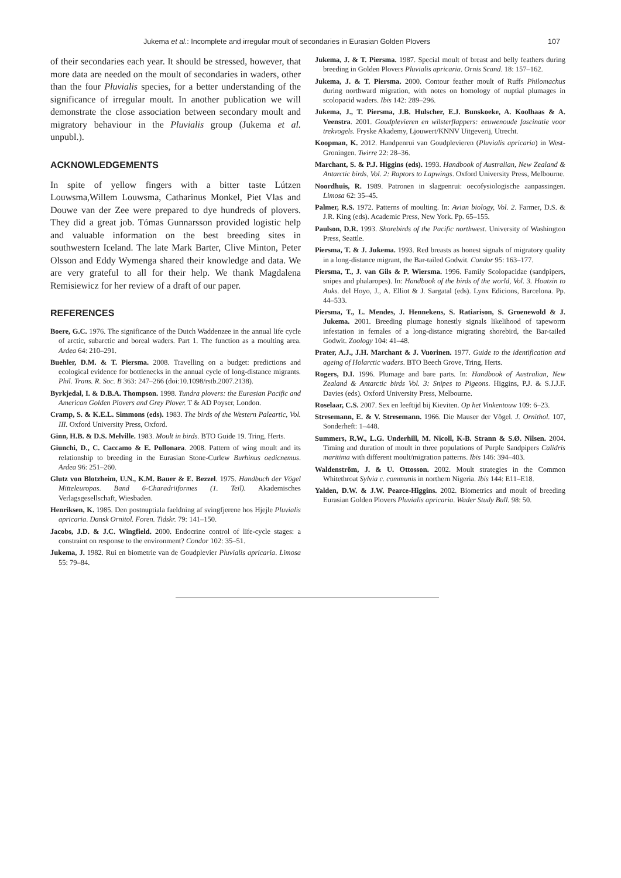Jukema et al.: Incomplete and irregular moult of secondaries in Eurasian Golden Plovers 107
of their secondaries each year. It should be stressed, however, that more data are needed on the moult of secondaries in waders, other than the four Pluvialis species, for a better understanding of the significance of irregular moult. In another publication we will demonstrate the close association between secondary moult and migratory behaviour in the Pluvialis group (Jukema et al. unpubl.).
ACKNOWLEDGEMENTS
In spite of yellow fingers with a bitter taste Lútzen Louwsma,Willem Louwsma, Catharinus Monkel, Piet Vlas and Douwe van der Zee were prepared to dye hundreds of plovers. They did a great job. Tómas Gunnarsson provided logistic help and valuable information on the best breeding sites in southwestern Iceland. The late Mark Barter, Clive Minton, Peter Olsson and Eddy Wymenga shared their knowledge and data. We are very grateful to all for their help. We thank Magdalena Remisiewicz for her review of a draft of our paper.
REFERENCES
Boere, G.C. 1976. The significance of the Dutch Waddenzee in the annual life cycle of arctic, subarctic and boreal waders. Part 1. The function as a moulting area. Ardea 64: 210–291.
Buehler, D.M. & T. Piersma. 2008. Travelling on a budget: predictions and ecological evidence for bottlenecks in the annual cycle of long-distance migrants. Phil. Trans. R. Soc. B 363: 247–266 (doi:10.1098/rstb.2007.2138).
Byrkjedal, I. & D.B.A. Thompson. 1998. Tundra plovers: the Eurasian Pacific and American Golden Plovers and Grey Plover. T & AD Poyser, London.
Cramp, S. & K.E.L. Simmons (eds). 1983. The birds of the Western Paleartic, Vol. III. Oxford University Press, Oxford.
Ginn, H.B. & D.S. Melville. 1983. Moult in birds. BTO Guide 19. Tring, Herts.
Giunchi, D., C. Caccamo & E. Pollonara. 2008. Pattern of wing moult and its relationship to breeding in the Eurasian Stone-Curlew Burhinus oedicnemus. Ardea 96: 251–260.
Glutz von Blotzheim, U.N., K.M. Bauer & E. Bezzel. 1975. Handbuch der Vögel Mitteleuropas. Band 6-Charadriiformes (1. Teil). Akademisches Verlagsgesellschaft, Wiesbaden.
Henriksen, K. 1985. Den postnuptiala faeldning af svingfjerene hos Hjejle Pluvialis apricaria. Dansk Ornitol. Foren. Tidskr. 79: 141–150.
Jacobs, J.D. & J.C. Wingfield. 2000. Endocrine control of life-cycle stages: a constraint on response to the environment? Condor 102: 35–51.
Jukema, J. 1982. Rui en biometrie van de Goudplevier Pluvialis apricaria. Limosa 55: 79–84.
Jukema, J. & T. Piersma. 1987. Special moult of breast and belly feathers during breeding in Golden Plovers Pluvialis apricaria. Ornis Scand. 18: 157–162.
Jukema, J. & T. Piersma. 2000. Contour feather moult of Ruffs Philomachus during northward migration, with notes on homology of nuptial plumages in scolopacid waders. Ibis 142: 289–296.
Jukema, J., T. Piersma, J.B. Hulscher, E.J. Bunskoeke, A. Koolhaas & A. Veenstra. 2001. Goudplevieren en wilsterflappers: eeuwenoude fascinatie voor trekvogels. Fryske Akademy, Ljouwert/KNNV Uitgeverij, Utrecht.
Koopman, K. 2012. Handpenrui van Goudplevieren (Pluvialis apricaria) in West-Groningen. Twirre 22: 28–36.
Marchant, S. & P.J. Higgins (eds). 1993. Handbook of Australian, New Zealand & Antarctic birds, Vol. 2: Raptors to Lapwings. Oxford University Press, Melbourne.
Noordhuis, R. 1989. Patronen in slagpenrui: oecofysiologische aanpassingen. Limosa 62: 35–45.
Palmer, R.S. 1972. Patterns of moulting. In: Avian biology, Vol. 2. Farmer, D.S. & J.R. King (eds). Academic Press, New York. Pp. 65–155.
Paulson, D.R. 1993. Shorebirds of the Pacific northwest. University of Washington Press, Seattle.
Piersma, T. & J. Jukema. 1993. Red breasts as honest signals of migratory quality in a long-distance migrant, the Bar-tailed Godwit. Condor 95: 163–177.
Piersma, T., J. van Gils & P. Wiersma. 1996. Family Scolopacidae (sandpipers, snipes and phalaropes). In: Handbook of the birds of the world, Vol. 3. Hoatzin to Auks. del Hoyo, J., A. Elliot & J. Sargatal (eds). Lynx Edicions, Barcelona. Pp. 44–533.
Piersma, T., L. Mendes, J. Hennekens, S. Ratiarison, S. Groenewold & J. Jukema. 2001. Breeding plumage honestly signals likelihood of tapeworm infestation in females of a long-distance migrating shorebird, the Bar-tailed Godwit. Zoology 104: 41–48.
Prater, A.J., J.H. Marchant & J. Vuorinen. 1977. Guide to the identification and ageing of Holarctic waders. BTO Beech Grove, Tring, Herts.
Rogers, D.I. 1996. Plumage and bare parts. In: Handbook of Australian, New Zealand & Antarctic birds Vol. 3: Snipes to Pigeons. Higgins, P.J. & S.J.J.F. Davies (eds). Oxford University Press, Melbourne.
Roselaar, C.S. 2007. Sex en leeftijd bij Kieviten. Op het Vinkentouw 109: 6–23.
Stresemann, E. & V. Stresemann. 1966. Die Mauser der Vögel. J. Ornithol. 107, Sonderheft: 1–448.
Summers, R.W., L.G. Underhill, M. Nicoll, K-B. Strann & S.Ø. Nilsen. 2004. Timing and duration of moult in three populations of Purple Sandpipers Calidris maritima with different moult/migration patterns. Ibis 146: 394–403.
Waldenström, J. & U. Ottosson. 2002. Moult strategies in the Common Whitethroat Sylvia c. communis in northern Nigeria. Ibis 144: E11–E18.
Yalden, D.W. & J.W. Pearce-Higgins. 2002. Biometrics and moult of breeding Eurasian Golden Plovers Pluvialis apricaria. Wader Study Bull. 98: 50.